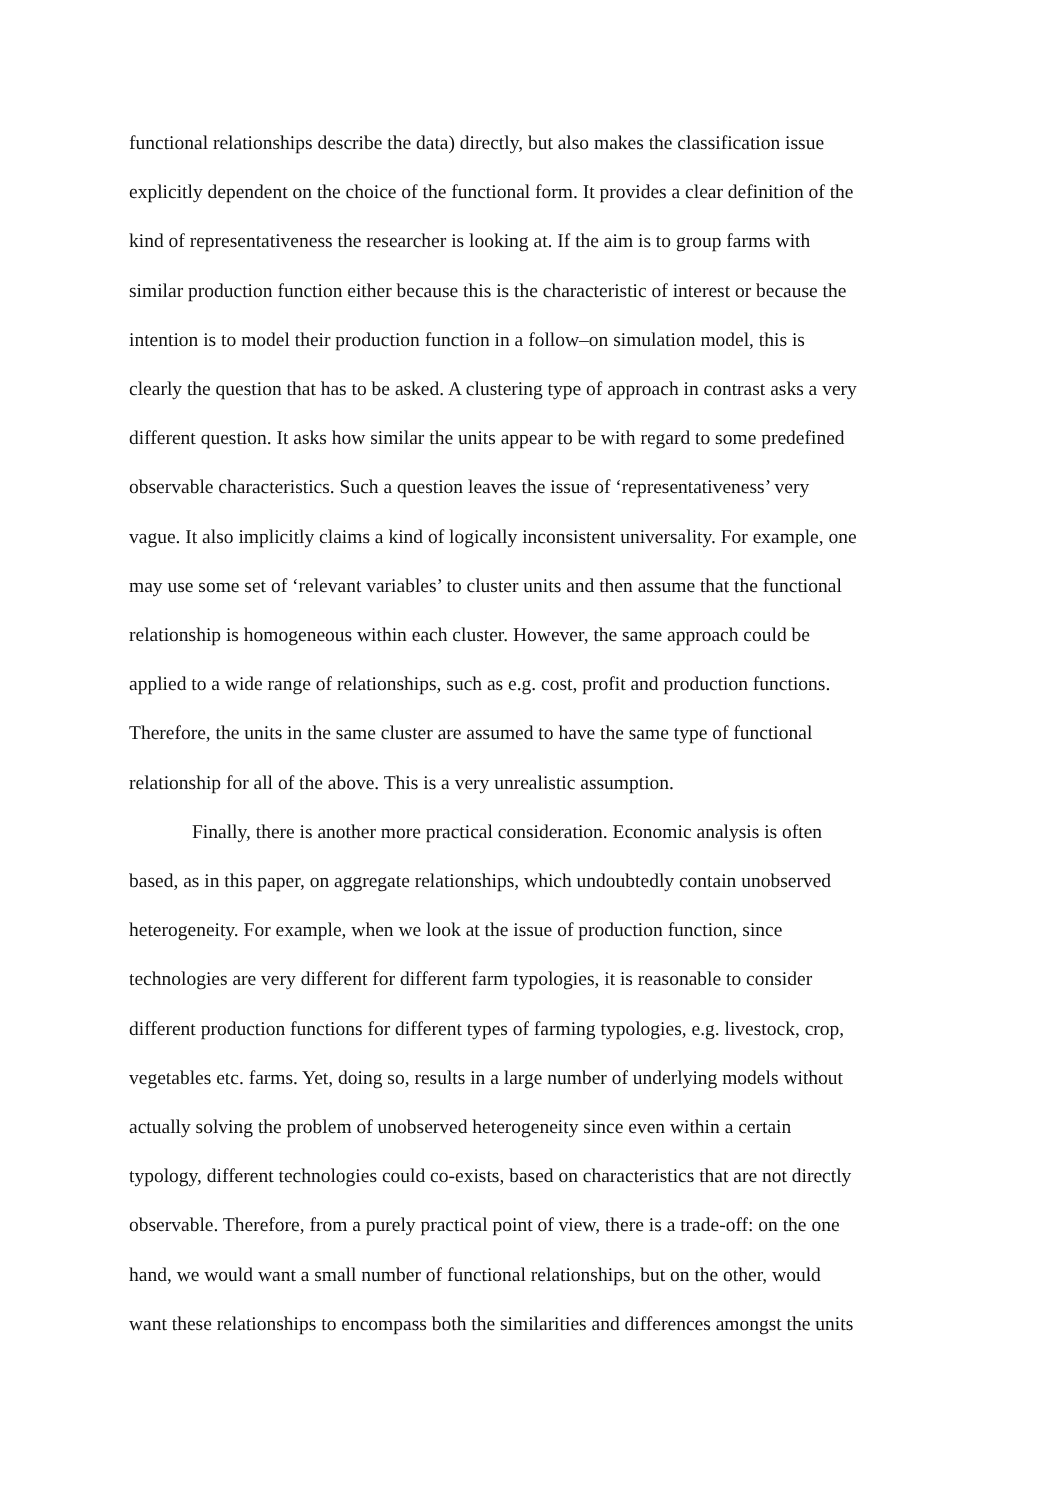functional relationships describe the data) directly, but also makes the classification issue
explicitly dependent on the choice of the functional form. It provides a clear definition of the
kind of representativeness the researcher is looking at. If the aim is to group farms with
similar production function either because this is the characteristic of interest or because the
intention is to model their production function in a follow–on simulation model, this is
clearly the question that has to be asked. A clustering type of approach in contrast asks a very
different question. It asks how similar the units appear to be with regard to some predefined
observable characteristics. Such a question leaves the issue of ‘representativeness’ very
vague. It also implicitly claims a kind of logically inconsistent universality. For example, one
may use some set of ‘relevant variables’ to cluster units and then assume that the functional
relationship is homogeneous within each cluster. However, the same approach could be
applied to a wide range of relationships, such as e.g. cost, profit and production functions.
Therefore, the units in the same cluster are assumed to have the same type of functional
relationship for all of the above. This is a very unrealistic assumption.
Finally, there is another more practical consideration. Economic analysis is often
based, as in this paper, on aggregate relationships, which undoubtedly contain unobserved
heterogeneity. For example, when we look at the issue of production function, since
technologies are very different for different farm typologies, it is reasonable to consider
different production functions for different types of farming typologies, e.g. livestock, crop,
vegetables etc. farms. Yet, doing so, results in a large number of underlying models without
actually solving the problem of unobserved heterogeneity since even within a certain
typology, different technologies could co-exists, based on characteristics that are not directly
observable. Therefore, from a purely practical point of view, there is a trade-off: on the one
hand, we would want a small number of functional relationships, but on the other, would
want these relationships to encompass both the similarities and differences amongst the units